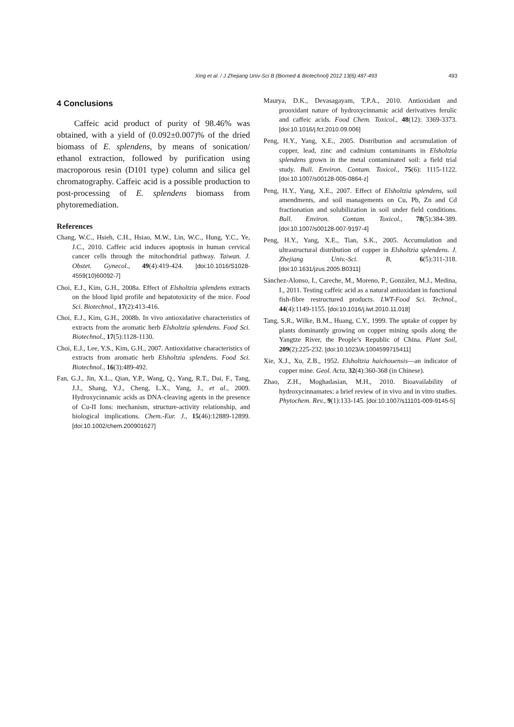Xing et al. / J Zhejiang Univ-Sci B (Biomed & Biotechnol) 2012 13(6):487-493
493
4 Conclusions
Caffeic acid product of purity of 98.46% was obtained, with a yield of (0.092±0.007)% of the dried biomass of E. splendens, by means of sonication/ ethanol extraction, followed by purification using macroporous resin (D101 type) column and silica gel chromatography. Caffeic acid is a possible production to post-processing of E. splendens biomass from phytoremediation.
References
Chang, W.C., Hsieh, C.H., Hsiao, M.W., Lin, W.C., Hung, Y.C., Ye, J.C., 2010. Caffeic acid induces apoptosis in human cervical cancer cells through the mitochondrial pathway. Taiwan. J. Obstet. Gynecol., 49(4):419-424. [doi:10.1016/S1028-4559(10)60092-7]
Choi, E.J., Kim, G.H., 2008a. Effect of Elsholtzia splendens extracts on the blood lipid profile and hepatotoxicity of the mice. Food Sci. Biotechnol., 17(2):413-416.
Choi, E.J., Kim, G.H., 2008b. In vivo antioxidative characteristics of extracts from the aromatic herb Elsholtzia splendens. Food Sci. Biotechnol., 17(5):1128-1130.
Choi, E.J., Lee, Y.S., Kim, G.H., 2007. Antioxidative characteristics of extracts from aromatic herb Elsholtzia splendens. Food Sci. Biotechnol., 16(3):489-492.
Fan, G.J., Jin, X.L., Qian, Y.P., Wang, Q., Yang, R.T., Dai, F., Tang, J.J., Shang, Y.J., Cheng, L.X., Yang, J., et al., 2009. Hydroxycinnamic acids as DNA-cleaving agents in the presence of Cu-II Ions: mechanism, structure-activity relationship, and biological implications. Chem.-Eur. J., 15(46):12889-12899. [doi:10.1002/chem.200901627]
Maurya, D.K., Devasagayam, T.P.A., 2010. Antioxidant and prooxidant nature of hydroxycinnamic acid derivatives ferulic and caffeic acids. Food Chem. Toxicol., 48(12): 3369-3373. [doi:10.1016/j.fct.2010.09.006]
Peng, H.Y., Yang, X.E., 2005. Distribution and accumulation of copper, lead, zinc and cadmium contaminants in Elsholtzia splendens grown in the metal contaminated soil: a field trial study. Bull. Environ. Contam. Toxicol., 75(6): 1115-1122. [doi:10.1007/s00128-005-0864-z]
Peng, H.Y., Yang, X.E., 2007. Effect of Elsholtzia splendens, soil amendments, and soil managements on Cu, Pb, Zn and Cd fractionation and solubilization in soil under field conditions. Bull. Environ. Contam. Toxicol., 78(5):384-389. [doi:10.1007/s00128-007-9197-4]
Peng, H.Y., Yang, X.E., Tian, S.K., 2005. Accumulation and ultrastructural distribution of copper in Elsholtzia splendens. J. Zhejiang Univ.-Sci. B, 6(5):311-318. [doi:10.1631/jzus.2005.B0311]
Sánchez-Alonso, I., Careche, M., Moreno, P., González, M.J., Medina, I., 2011. Testing caffeic acid as a natural antioxidant in functional fish-fibre restructured products. LWT-Food Sci. Technol., 44(4):1149-1155. [doi:10.1016/j.lwt.2010.11.018]
Tang, S.R., Wilke, B.M., Huang, C.Y., 1999. The uptake of copper by plants dominantly growing on copper mining spoils along the Yangtze River, the People’s Republic of China. Plant Soil, 209(2):225-232. [doi:10.1023/A:1004599715411]
Xie, X.J., Xu, Z.B., 1952. Elsholtzia haichouensis—an indicator of copper mine. Geol. Acta, 32(4):360-368 (in Chinese).
Zhao, Z.H., Moghadasian, M.H., 2010. Bioavailability of hydroxycinnamates: a brief review of in vivo and in vitro studies. Phytochem. Rev., 9(1):133-145. [doi:10.1007/s11101-009-9145-5]